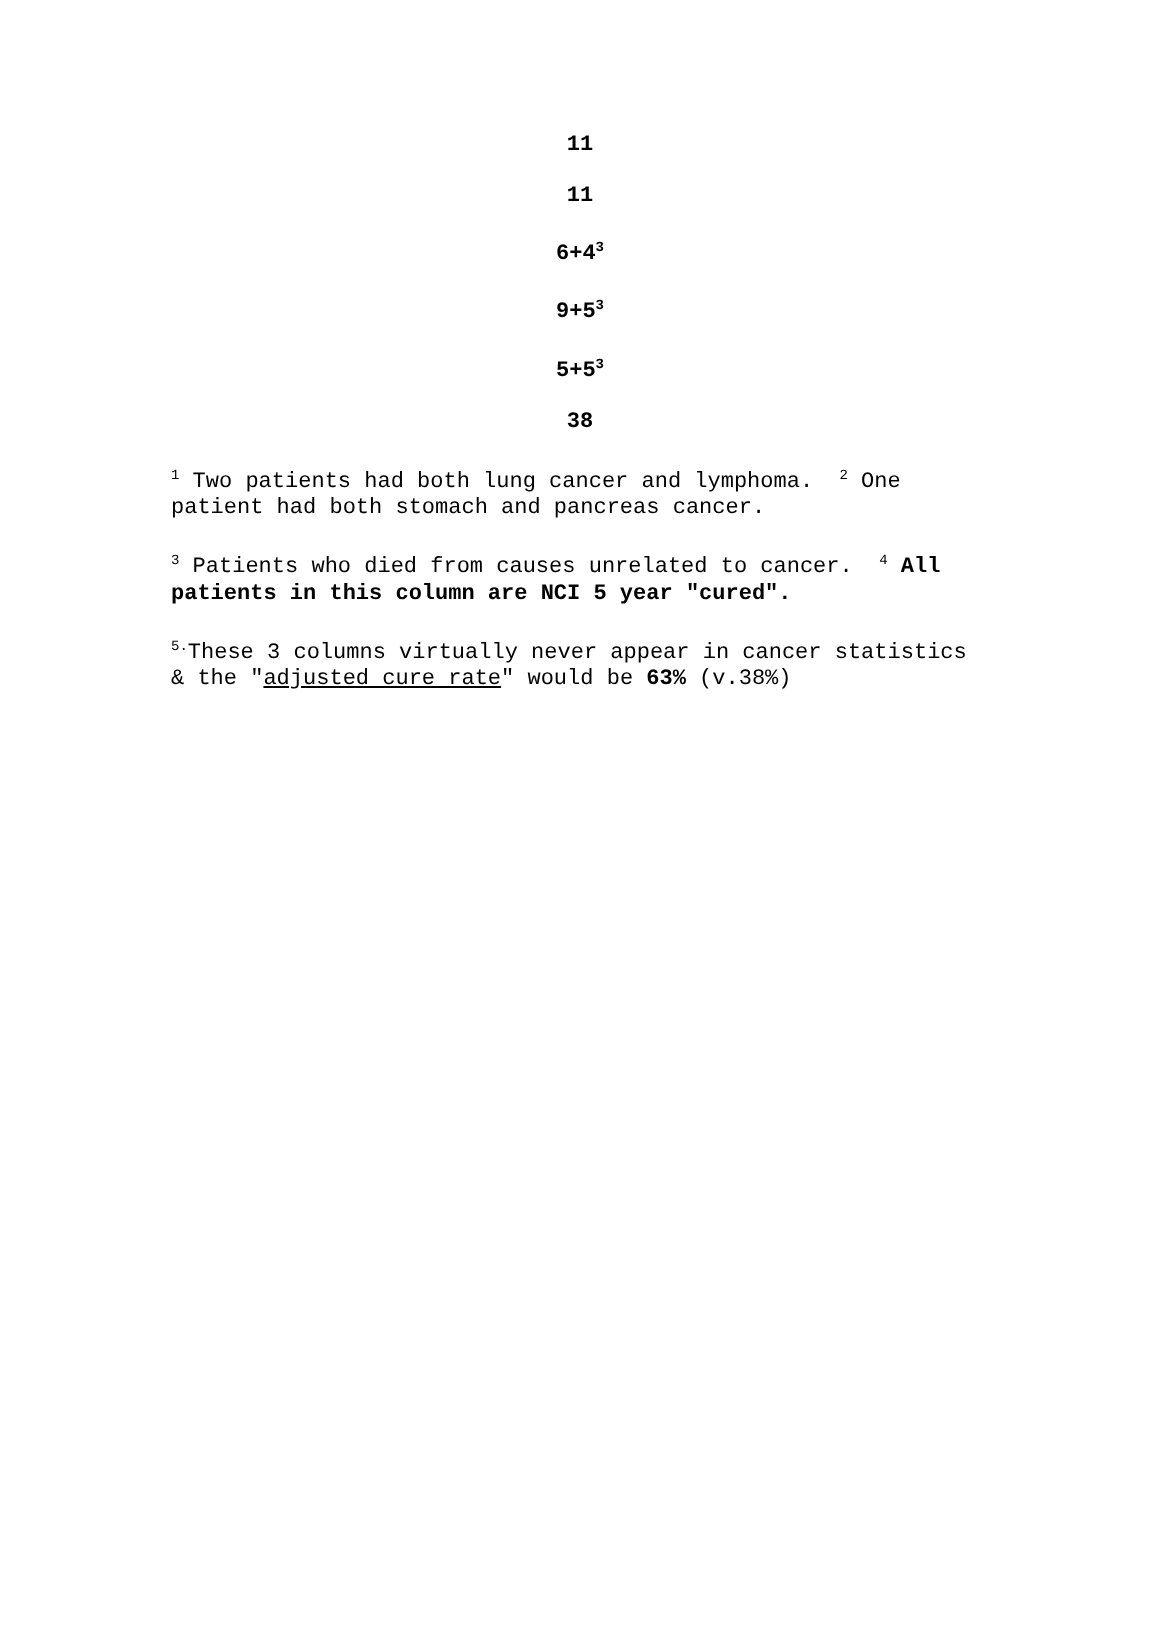11
11
6+4<sup>3</sup>
9+5<sup>3</sup>
5+5<sup>3</sup>
38
<sup>1</sup> Two patients had both lung cancer and lymphoma. <sup>2</sup> One patient had both stomach and pancreas cancer.
<sup>3</sup> Patients who died from causes unrelated to cancer. <sup>4</sup> All patients in this column are NCI 5 year "cured".
<sup>5.</sup> These 3 columns virtually never appear in cancer statistics & the "adjusted cure rate" would be 63% (v.38%)